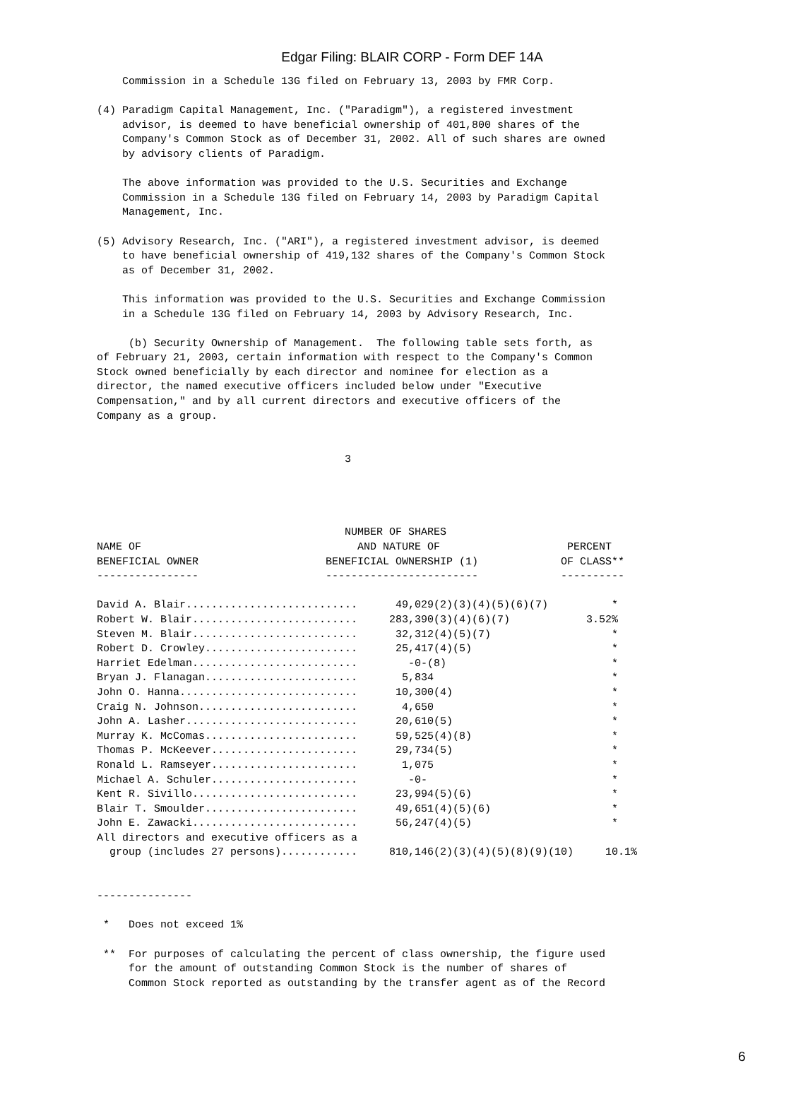Edgar Filing: BLAIR CORP - Form DEF 14A
    Commission in a Schedule 13G filed on February 13, 2003 by FMR Corp.

(4) Paradigm Capital Management, Inc. ("Paradigm"), a registered investment
    advisor, is deemed to have beneficial ownership of 401,800 shares of the
    Company's Common Stock as of December 31, 2002. All of such shares are owned
    by advisory clients of Paradigm.

    The above information was provided to the U.S. Securities and Exchange
    Commission in a Schedule 13G filed on February 14, 2003 by Paradigm Capital
    Management, Inc.

(5) Advisory Research, Inc. ("ARI"), a registered investment advisor, is deemed
    to have beneficial ownership of 419,132 shares of the Company's Common Stock
    as of December 31, 2002.

    This information was provided to the U.S. Securities and Exchange Commission
    in a Schedule 13G filed on February 14, 2003 by Advisory Research, Inc.

     (b) Security Ownership of Management.  The following table sets forth, as
of February 21, 2003, certain information with respect to the Company's Common
Stock owned beneficially by each director and nominee for election as a
director, the named executive officers included below under "Executive
Compensation," and by all current directors and executive officers of the
Company as a group.


                                       3




                                       NUMBER OF SHARES
NAME OF                                  AND NATURE OF                    PERCENT
BENEFICIAL OWNER                    BENEFICIAL OWNERSHIP (1)             OF CLASS**
----------------                    ------------------------             ----------

David A. Blair...........................      49,029(2)(3)(4)(5)(6)(7)          *
Robert W. Blair..........................     283,390(3)(4)(6)(7)            3.52%
Steven M. Blair..........................      32,312(4)(5)(7)                   *
Robert D. Crowley........................      25,417(4)(5)                      *
Harriet Edelman..........................        -0-(8)                          *
Bryan J. Flanagan........................       5,834                            *
John O. Hanna............................      10,300(4)                         *
Craig N. Johnson.........................       4,650                            *
John A. Lasher...........................      20,610(5)                         *
Murray K. McComas........................      59,525(4)(8)                      *
Thomas P. McKeever.......................      29,734(5)                         *
Ronald L. Ramseyer.......................       1,075                            *
Michael A. Schuler.......................        -0-                             *
Kent R. Sivillo..........................      23,994(5)(6)                      *
Blair T. Smoulder........................      49,651(4)(5)(6)                   *
John E. Zawacki..........................      56,247(4)(5)                      *
All directors and executive officers as a
  group (includes 27 persons)............     810,146(2)(3)(4)(5)(8)(9)(10)     10.1%


---------------

 *   Does not exceed 1%

 **  For purposes of calculating the percent of class ownership, the figure used
     for the amount of outstanding Common Stock is the number of shares of
     Common Stock reported as outstanding by the transfer agent as of the Record
6